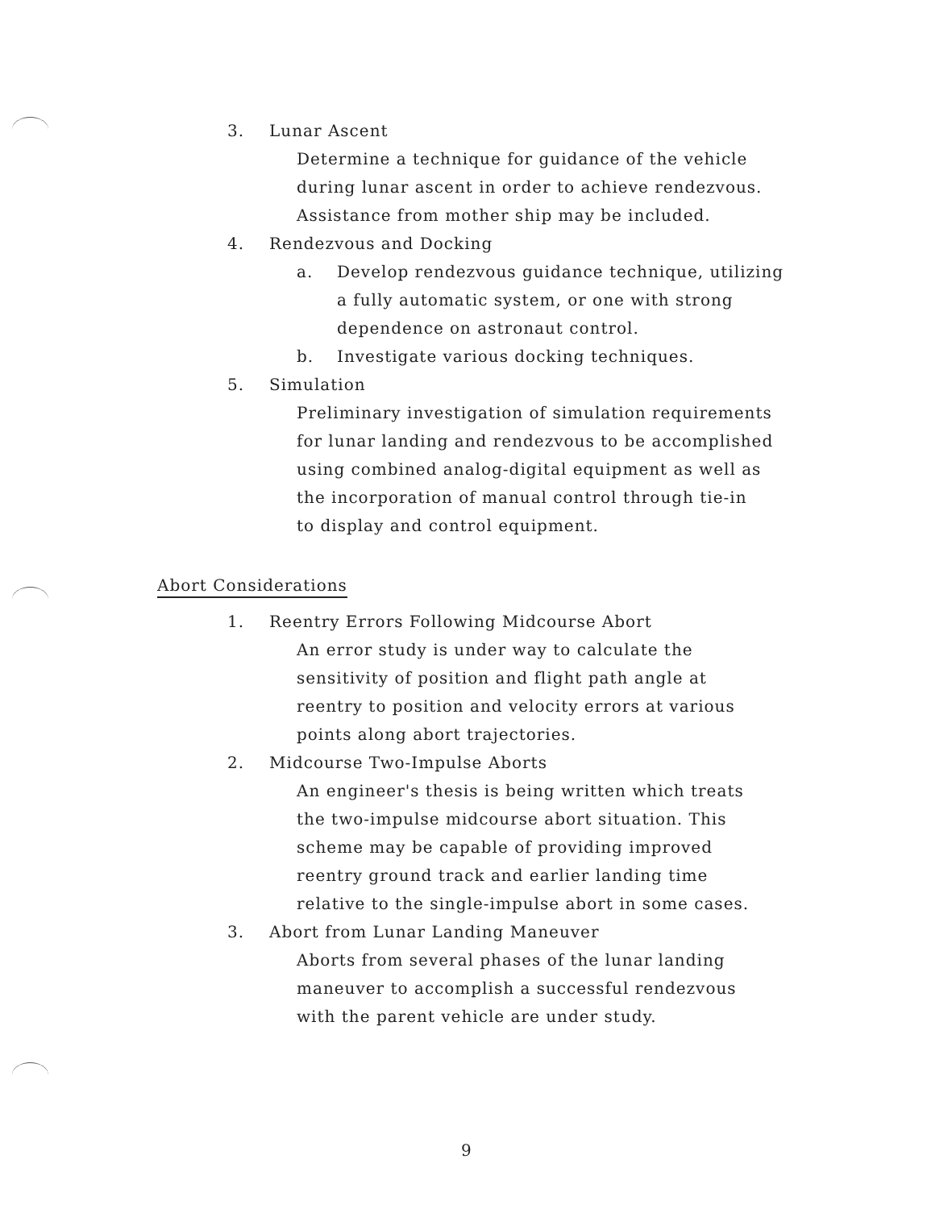3. Lunar Ascent
Determine a technique for guidance of the vehicle
during lunar ascent in order to achieve rendezvous.
Assistance from mother ship may be included.
4. Rendezvous and Docking
a. Develop rendezvous guidance technique, utilizing
a fully automatic system, or one with strong
dependence on astronaut control.
b. Investigate various docking techniques.
5. Simulation
Preliminary investigation of simulation requirements
for lunar landing and rendezvous to be accomplished
using combined analog-digital equipment as well as
the incorporation of manual control through tie-in
to display and control equipment.
Abort Considerations
1. Reentry Errors Following Midcourse Abort
An error study is under way to calculate the
sensitivity of position and flight path angle at
reentry to position and velocity errors at various
points along abort trajectories.
2. Midcourse Two-Impulse Aborts
An engineer's thesis is being written which treats
the two-impulse midcourse abort situation. This
scheme may be capable of providing improved
reentry ground track and earlier landing time
relative to the single-impulse abort in some cases.
3. Abort from Lunar Landing Maneuver
Aborts from several phases of the lunar landing
maneuver to accomplish a successful rendezvous
with the parent vehicle are under study.
9